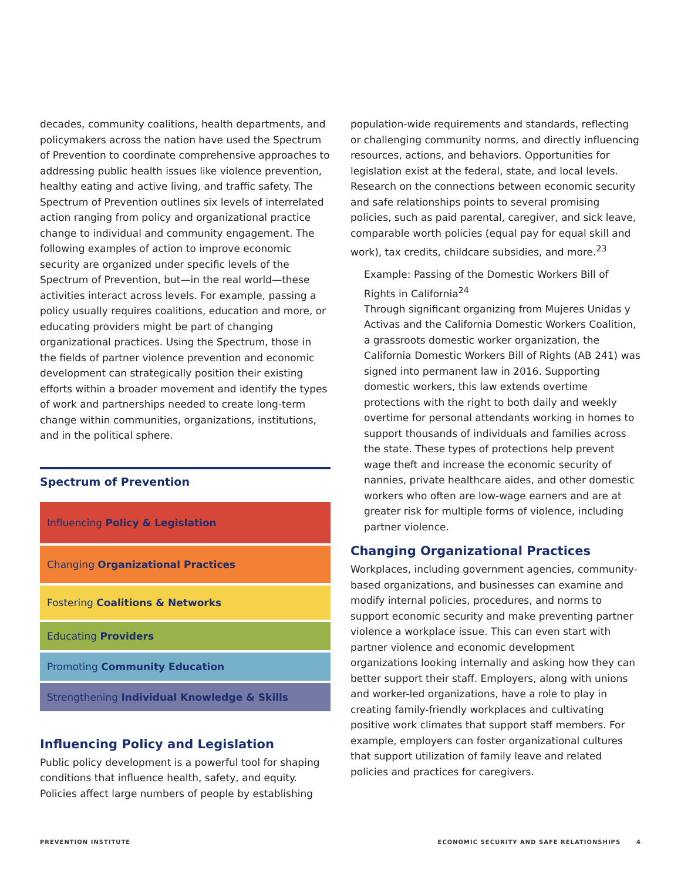decades, community coalitions, health departments, and policymakers across the nation have used the Spectrum of Prevention to coordinate comprehensive approaches to addressing public health issues like violence prevention, healthy eating and active living, and traffic safety. The Spectrum of Prevention outlines six levels of interrelated action ranging from policy and organizational practice change to individual and community engagement. The following examples of action to improve economic security are organized under specific levels of the Spectrum of Prevention, but—in the real world—these activities interact across levels. For example, passing a policy usually requires coalitions, education and more, or educating providers might be part of changing organizational practices. Using the Spectrum, those in the fields of partner violence prevention and economic development can strategically position their existing efforts within a broader movement and identify the types of work and partnerships needed to create long-term change within communities, organizations, institutions, and in the political sphere.
Spectrum of Prevention
Influencing Policy & Legislation
Changing Organizational Practices
Fostering Coalitions & Networks
Educating Providers
Promoting Community Education
Strengthening Individual Knowledge & Skills
Influencing Policy and Legislation
Public policy development is a powerful tool for shaping conditions that influence health, safety, and equity. Policies affect large numbers of people by establishing
population-wide requirements and standards, reflecting or challenging community norms, and directly influencing resources, actions, and behaviors. Opportunities for legislation exist at the federal, state, and local levels. Research on the connections between economic security and safe relationships points to several promising policies, such as paid parental, caregiver, and sick leave, comparable worth policies (equal pay for equal skill and work), tax credits, childcare subsidies, and more.<sup>23</sup>
Example: Passing of the Domestic Workers Bill of Rights in California<sup>24</sup>
Through significant organizing from Mujeres Unidas y Activas and the California Domestic Workers Coalition, a grassroots domestic worker organization, the California Domestic Workers Bill of Rights (AB 241) was signed into permanent law in 2016. Supporting domestic workers, this law extends overtime protections with the right to both daily and weekly overtime for personal attendants working in homes to support thousands of individuals and families across the state. These types of protections help prevent wage theft and increase the economic security of nannies, private healthcare aides, and other domestic workers who often are low-wage earners and are at greater risk for multiple forms of violence, including partner violence.
Changing Organizational Practices
Workplaces, including government agencies, community-based organizations, and businesses can examine and modify internal policies, procedures, and norms to support economic security and make preventing partner violence a workplace issue. This can even start with partner violence and economic development organizations looking internally and asking how they can better support their staff. Employers, along with unions and worker-led organizations, have a role to play in creating family-friendly workplaces and cultivating positive work climates that support staff members. For example, employers can foster organizational cultures that support utilization of family leave and related policies and practices for caregivers.
PREVENTION INSTITUTE ECONOMIC SECURITY AND SAFE RELATIONSHIPS 4